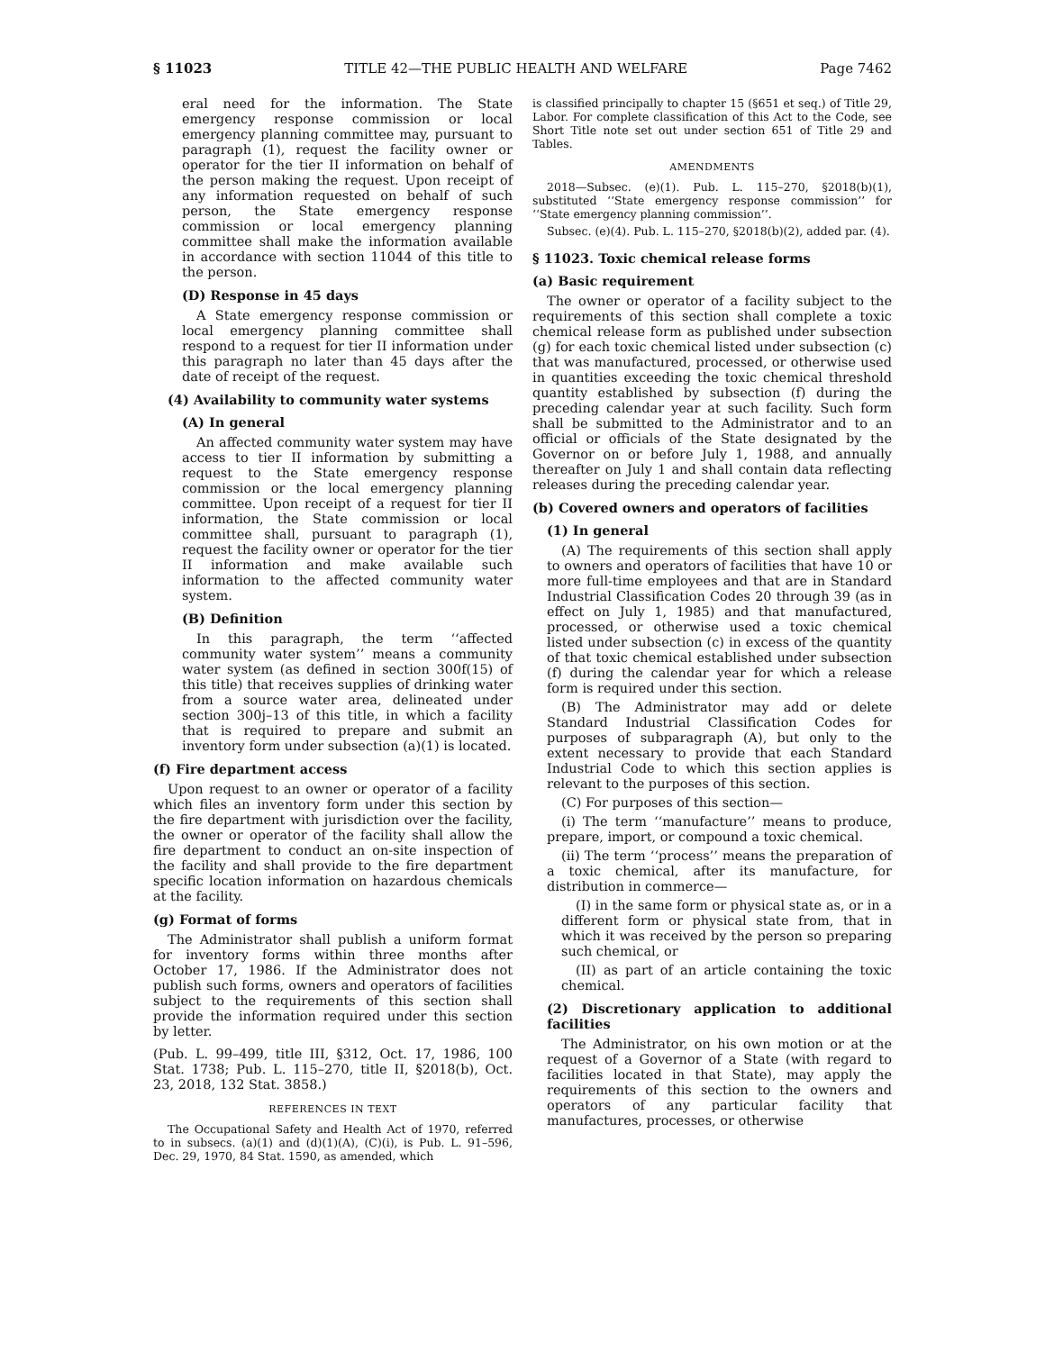§ 11023 TITLE 42—THE PUBLIC HEALTH AND WELFARE Page 7462
eral need for the information. The State emergency response commission or local emergency planning committee may, pursuant to paragraph (1), request the facility owner or operator for the tier II information on behalf of the person making the request. Upon receipt of any information requested on behalf of such person, the State emergency response commission or local emergency planning committee shall make the information available in accordance with section 11044 of this title to the person.
(D) Response in 45 days
A State emergency response commission or local emergency planning committee shall respond to a request for tier II information under this paragraph no later than 45 days after the date of receipt of the request.
(4) Availability to community water systems
(A) In general
An affected community water system may have access to tier II information by submitting a request to the State emergency response commission or the local emergency planning committee. Upon receipt of a request for tier II information, the State commission or local committee shall, pursuant to paragraph (1), request the facility owner or operator for the tier II information and make available such information to the affected community water system.
(B) Definition
In this paragraph, the term ‘‘affected community water system’’ means a community water system (as defined in section 300f(15) of this title) that receives supplies of drinking water from a source water area, delineated under section 300j–13 of this title, in which a facility that is required to prepare and submit an inventory form under subsection (a)(1) is located.
(f) Fire department access
Upon request to an owner or operator of a facility which files an inventory form under this section by the fire department with jurisdiction over the facility, the owner or operator of the facility shall allow the fire department to conduct an on-site inspection of the facility and shall provide to the fire department specific location information on hazardous chemicals at the facility.
(g) Format of forms
The Administrator shall publish a uniform format for inventory forms within three months after October 17, 1986. If the Administrator does not publish such forms, owners and operators of facilities subject to the requirements of this section shall provide the information required under this section by letter.
(Pub. L. 99–499, title III, §312, Oct. 17, 1986, 100 Stat. 1738; Pub. L. 115–270, title II, §2018(b), Oct. 23, 2018, 132 Stat. 3858.)
REFERENCES IN TEXT
The Occupational Safety and Health Act of 1970, referred to in subsecs. (a)(1) and (d)(1)(A), (C)(i), is Pub. L. 91–596, Dec. 29, 1970, 84 Stat. 1590, as amended, which
is classified principally to chapter 15 (§651 et seq.) of Title 29, Labor. For complete classification of this Act to the Code, see Short Title note set out under section 651 of Title 29 and Tables.
AMENDMENTS
2018—Subsec. (e)(1). Pub. L. 115–270, §2018(b)(1), substituted ‘‘State emergency response commission’’ for ‘‘State emergency planning commission’’.
Subsec. (e)(4). Pub. L. 115–270, §2018(b)(2), added par. (4).
§ 11023. Toxic chemical release forms
(a) Basic requirement
The owner or operator of a facility subject to the requirements of this section shall complete a toxic chemical release form as published under subsection (g) for each toxic chemical listed under subsection (c) that was manufactured, processed, or otherwise used in quantities exceeding the toxic chemical threshold quantity established by subsection (f) during the preceding calendar year at such facility. Such form shall be submitted to the Administrator and to an official or officials of the State designated by the Governor on or before July 1, 1988, and annually thereafter on July 1 and shall contain data reflecting releases during the preceding calendar year.
(b) Covered owners and operators of facilities
(1) In general
(A) The requirements of this section shall apply to owners and operators of facilities that have 10 or more full-time employees and that are in Standard Industrial Classification Codes 20 through 39 (as in effect on July 1, 1985) and that manufactured, processed, or otherwise used a toxic chemical listed under subsection (c) in excess of the quantity of that toxic chemical established under subsection (f) during the calendar year for which a release form is required under this section.
(B) The Administrator may add or delete Standard Industrial Classification Codes for purposes of subparagraph (A), but only to the extent necessary to provide that each Standard Industrial Code to which this section applies is relevant to the purposes of this section.
(C) For purposes of this section—
(i) The term ‘‘manufacture’’ means to produce, prepare, import, or compound a toxic chemical.
(ii) The term ‘‘process’’ means the preparation of a toxic chemical, after its manufacture, for distribution in commerce—
(I) in the same form or physical state as, or in a different form or physical state from, that in which it was received by the person so preparing such chemical, or
(II) as part of an article containing the toxic chemical.
(2) Discretionary application to additional facilities
The Administrator, on his own motion or at the request of a Governor of a State (with regard to facilities located in that State), may apply the requirements of this section to the owners and operators of any particular facility that manufactures, processes, or otherwise